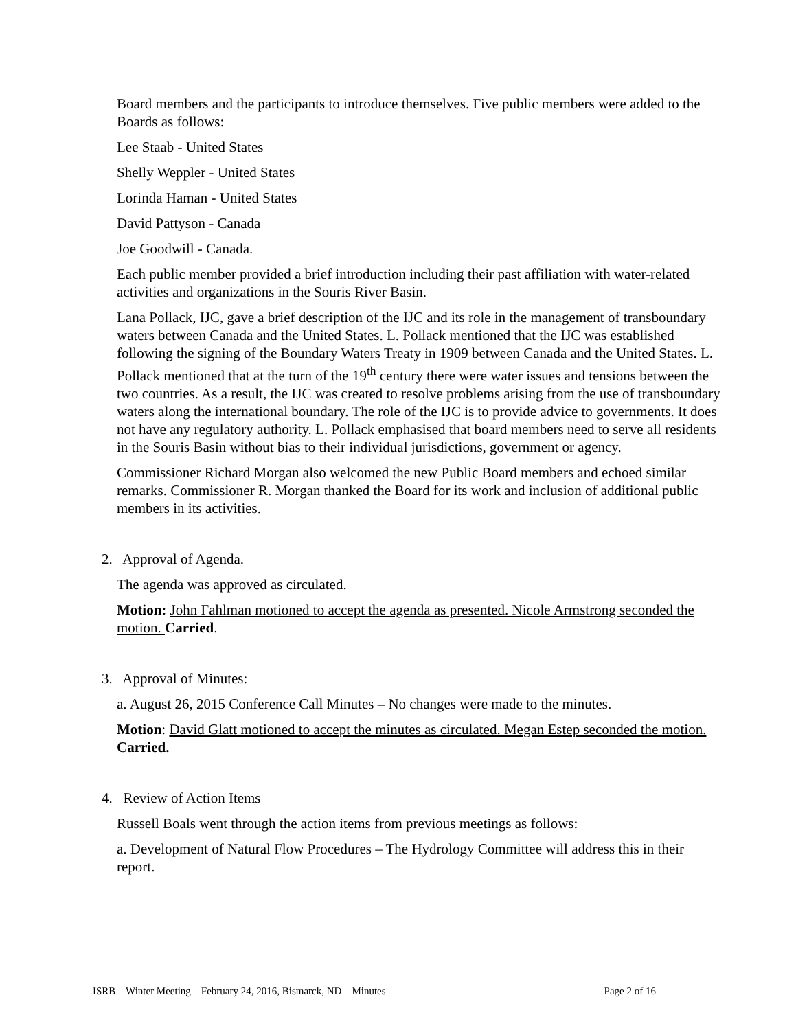Board members and the participants to introduce themselves. Five public members were added to the Boards as follows:
Lee Staab - United States
Shelly Weppler - United States
Lorinda Haman - United States
David Pattyson - Canada
Joe Goodwill - Canada.
Each public member provided a brief introduction including their past affiliation with water-related activities and organizations in the Souris River Basin.
Lana Pollack, IJC, gave a brief description of the IJC and its role in the management of transboundary waters between Canada and the United States. L. Pollack mentioned that the IJC was established following the signing of the Boundary Waters Treaty in 1909 between Canada and the United States. L. Pollack mentioned that at the turn of the 19<sup>th</sup> century there were water issues and tensions between the two countries. As a result, the IJC was created to resolve problems arising from the use of transboundary waters along the international boundary. The role of the IJC is to provide advice to governments. It does not have any regulatory authority. L. Pollack emphasised that board members need to serve all residents in the Souris Basin without bias to their individual jurisdictions, government or agency.
Commissioner Richard Morgan also welcomed the new Public Board members and echoed similar remarks. Commissioner R. Morgan thanked the Board for its work and inclusion of additional public members in its activities.
2. Approval of Agenda.
The agenda was approved as circulated.
Motion: John Fahlman motioned to accept the agenda as presented. Nicole Armstrong seconded the motion. Carried.
3. Approval of Minutes:
a. August 26, 2015 Conference Call Minutes – No changes were made to the minutes.
Motion: David Glatt motioned to accept the minutes as circulated. Megan Estep seconded the motion. Carried.
4. Review of Action Items
Russell Boals went through the action items from previous meetings as follows:
a. Development of Natural Flow Procedures – The Hydrology Committee will address this in their report.
ISRB – Winter Meeting – February 24, 2016, Bismarck, ND – Minutes Page 2 of 16